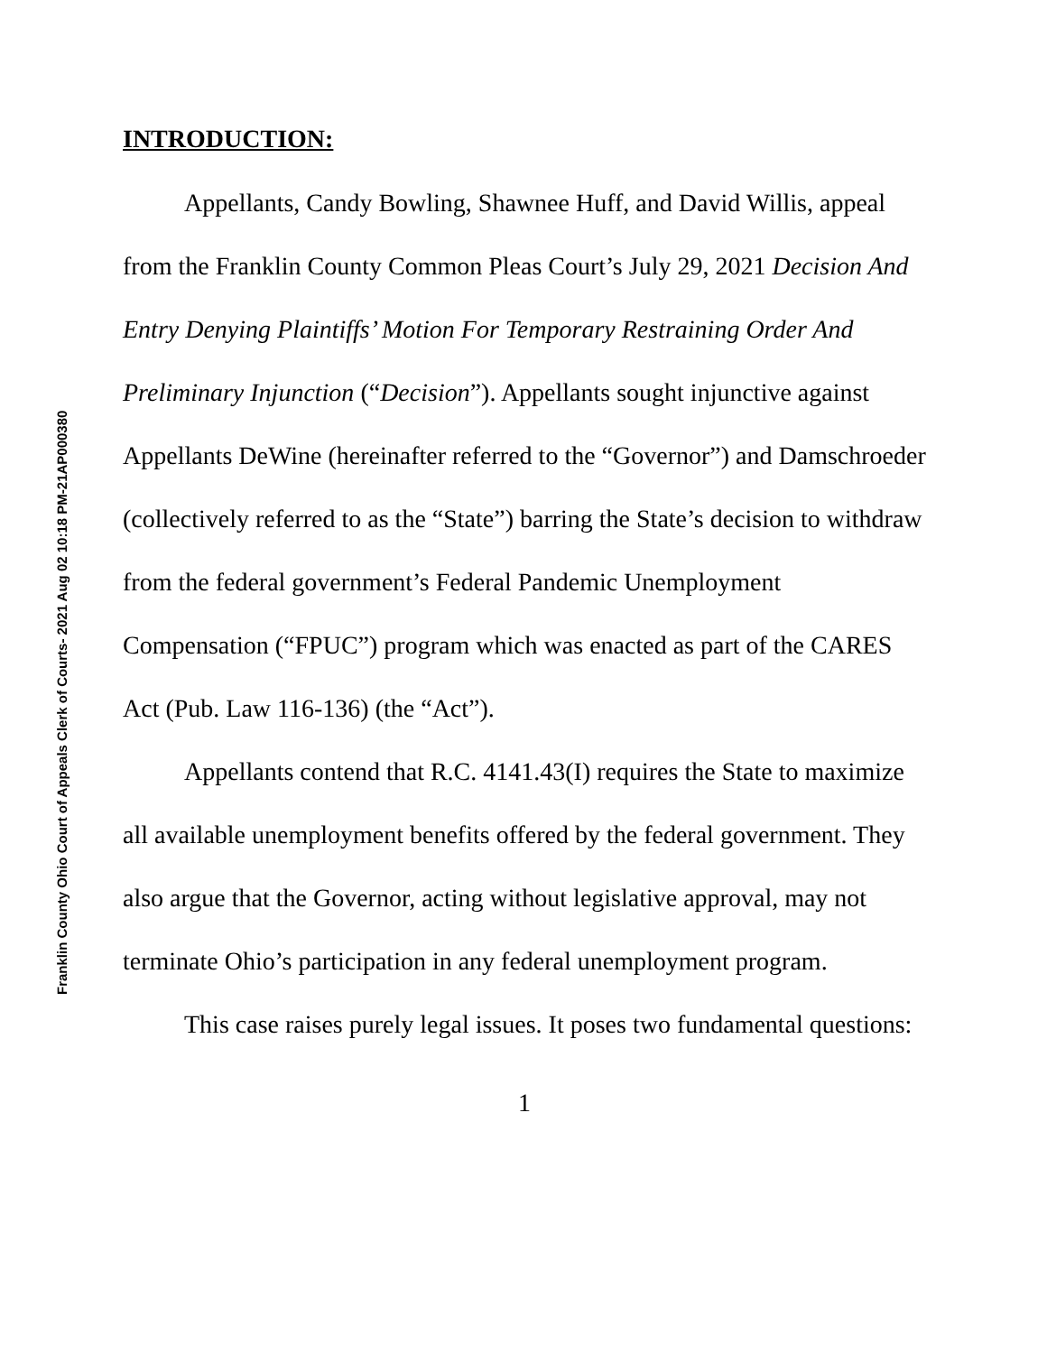Franklin County Ohio Court of Appeals Clerk of Courts- 2021 Aug 02 10:18 PM-21AP000380
INTRODUCTION:
Appellants, Candy Bowling, Shawnee Huff, and David Willis, appeal from the Franklin County Common Pleas Court’s July 29, 2021 Decision And Entry Denying Plaintiffs’ Motion For Temporary Restraining Order And Preliminary Injunction (“Decision”). Appellants sought injunctive against Appellants DeWine (hereinafter referred to the “Governor”) and Damschroeder (collectively referred to as the “State”) barring the State’s decision to withdraw from the federal government’s Federal Pandemic Unemployment Compensation (“FPUC”) program which was enacted as part of the CARES Act (Pub. Law 116-136) (the “Act”).
Appellants contend that R.C. 4141.43(I) requires the State to maximize all available unemployment benefits offered by the federal government. They also argue that the Governor, acting without legislative approval, may not terminate Ohio’s participation in any federal unemployment program.
This case raises purely legal issues. It poses two fundamental questions:
1